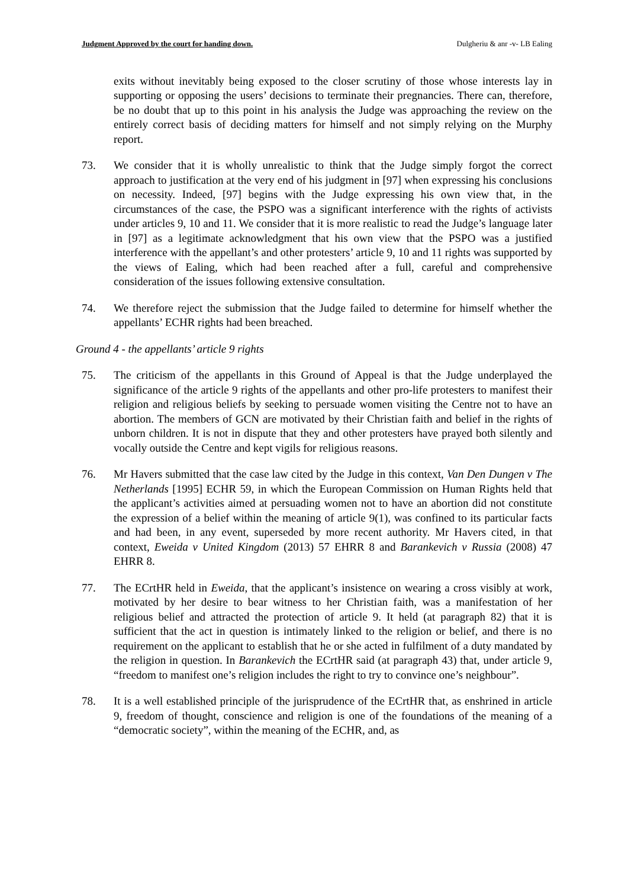Judgment Approved by the court for handing down. Dulgheriu & anr -v- LB Ealing
exits without inevitably being exposed to the closer scrutiny of those whose interests lay in supporting or opposing the users’ decisions to terminate their pregnancies. There can, therefore, be no doubt that up to this point in his analysis the Judge was approaching the review on the entirely correct basis of deciding matters for himself and not simply relying on the Murphy report.
73. We consider that it is wholly unrealistic to think that the Judge simply forgot the correct approach to justification at the very end of his judgment in [97] when expressing his conclusions on necessity. Indeed, [97] begins with the Judge expressing his own view that, in the circumstances of the case, the PSPO was a significant interference with the rights of activists under articles 9, 10 and 11. We consider that it is more realistic to read the Judge’s language later in [97] as a legitimate acknowledgment that his own view that the PSPO was a justified interference with the appellant’s and other protesters’ article 9, 10 and 11 rights was supported by the views of Ealing, which had been reached after a full, careful and comprehensive consideration of the issues following extensive consultation.
74. We therefore reject the submission that the Judge failed to determine for himself whether the appellants’ ECHR rights had been breached.
Ground 4 - the appellants’ article 9 rights
75. The criticism of the appellants in this Ground of Appeal is that the Judge underplayed the significance of the article 9 rights of the appellants and other pro-life protesters to manifest their religion and religious beliefs by seeking to persuade women visiting the Centre not to have an abortion. The members of GCN are motivated by their Christian faith and belief in the rights of unborn children. It is not in dispute that they and other protesters have prayed both silently and vocally outside the Centre and kept vigils for religious reasons.
76. Mr Havers submitted that the case law cited by the Judge in this context, Van Den Dungen v The Netherlands [1995] ECHR 59, in which the European Commission on Human Rights held that the applicant’s activities aimed at persuading women not to have an abortion did not constitute the expression of a belief within the meaning of article 9(1), was confined to its particular facts and had been, in any event, superseded by more recent authority. Mr Havers cited, in that context, Eweida v United Kingdom (2013) 57 EHRR 8 and Barankevich v Russia (2008) 47 EHRR 8.
77. The ECrtHR held in Eweida, that the applicant’s insistence on wearing a cross visibly at work, motivated by her desire to bear witness to her Christian faith, was a manifestation of her religious belief and attracted the protection of article 9. It held (at paragraph 82) that it is sufficient that the act in question is intimately linked to the religion or belief, and there is no requirement on the applicant to establish that he or she acted in fulfilment of a duty mandated by the religion in question. In Barankevich the ECrtHR said (at paragraph 43) that, under article 9, “freedom to manifest one’s religion includes the right to try to convince one’s neighbour”.
78. It is a well established principle of the jurisprudence of the ECrtHR that, as enshrined in article 9, freedom of thought, conscience and religion is one of the foundations of the meaning of a “democratic society”, within the meaning of the ECHR, and, as